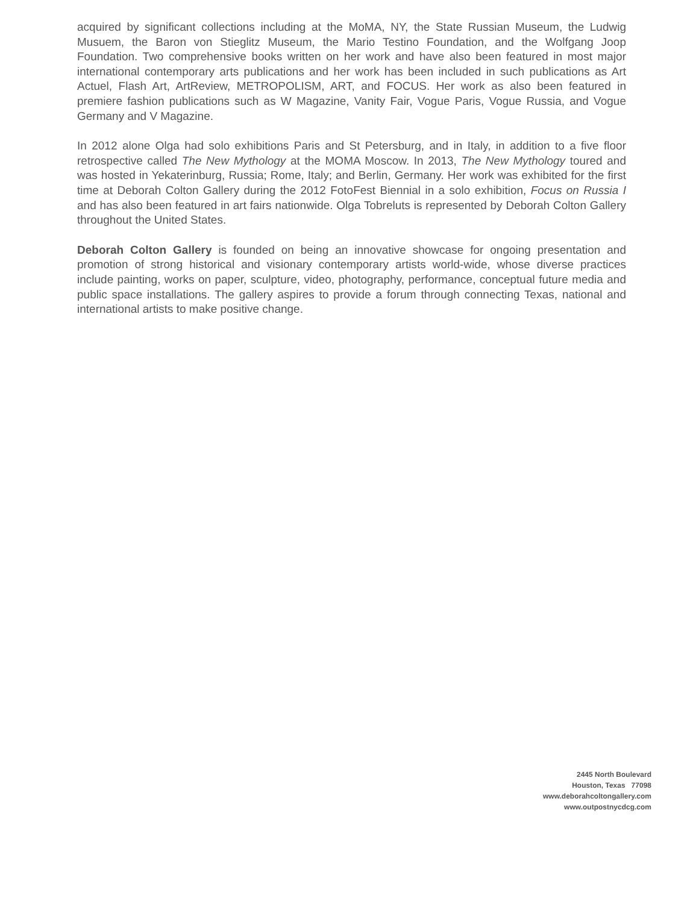acquired by significant collections including at the MoMA, NY, the State Russian Museum, the Ludwig Musuem, the Baron von Stieglitz Museum, the Mario Testino Foundation, and the Wolfgang Joop Foundation. Two comprehensive books written on her work and have also been featured in most major international contemporary arts publications and her work has been included in such publications as Art Actuel, Flash Art, ArtReview, METROPOLISM, ART, and FOCUS. Her work as also been featured in premiere fashion publications such as W Magazine, Vanity Fair, Vogue Paris, Vogue Russia, and Vogue Germany and V Magazine.
In 2012 alone Olga had solo exhibitions Paris and St Petersburg, and in Italy, in addition to a five floor retrospective called The New Mythology at the MOMA Moscow. In 2013, The New Mythology toured and was hosted in Yekaterinburg, Russia; Rome, Italy; and Berlin, Germany. Her work was exhibited for the first time at Deborah Colton Gallery during the 2012 FotoFest Biennial in a solo exhibition, Focus on Russia I and has also been featured in art fairs nationwide. Olga Tobreluts is represented by Deborah Colton Gallery throughout the United States.
Deborah Colton Gallery is founded on being an innovative showcase for ongoing presentation and promotion of strong historical and visionary contemporary artists world-wide, whose diverse practices include painting, works on paper, sculpture, video, photography, performance, conceptual future media and public space installations. The gallery aspires to provide a forum through connecting Texas, national and international artists to make positive change.
2445 North Boulevard
Houston, Texas 77098
www.deborahcoltongallery.com
www.outpostnycdcg.com